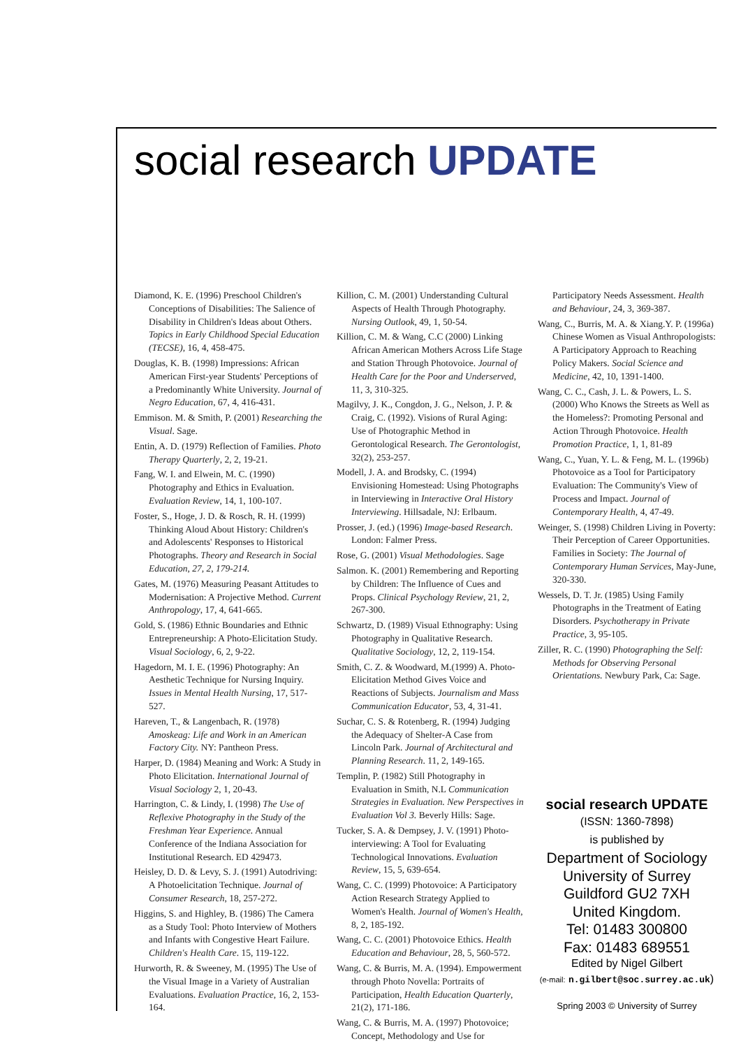social research UPDATE
Diamond, K. E. (1996) Preschool Children's Conceptions of Disabilities: The Salience of Disability in Children's Ideas about Others. Topics in Early Childhood Special Education (TECSE), 16, 4, 458-475.
Douglas, K. B. (1998) Impressions: African American First-year Students' Perceptions of a Predominantly White University. Journal of Negro Education, 67, 4, 416-431.
Emmison. M. & Smith, P. (2001) Researching the Visual. Sage.
Entin, A. D. (1979) Reflection of Families. Photo Therapy Quarterly, 2, 2, 19-21.
Fang, W. I. and Elwein, M. C. (1990) Photography and Ethics in Evaluation. Evaluation Review, 14, 1, 100-107.
Foster, S., Hoge, J. D. & Rosch, R. H. (1999) Thinking Aloud About History: Children's and Adolescents' Responses to Historical Photographs. Theory and Research in Social Education, 27, 2, 179-214.
Gates, M. (1976) Measuring Peasant Attitudes to Modernisation: A Projective Method. Current Anthropology, 17, 4, 641-665.
Gold, S. (1986) Ethnic Boundaries and Ethnic Entrepreneurship: A Photo-Elicitation Study. Visual Sociology, 6, 2, 9-22.
Hagedorn, M. I. E. (1996) Photography: An Aesthetic Technique for Nursing Inquiry. Issues in Mental Health Nursing, 17, 517-527.
Hareven, T., & Langenbach, R. (1978) Amoskeag: Life and Work in an American Factory City. NY: Pantheon Press.
Harper, D. (1984) Meaning and Work: A Study in Photo Elicitation. International Journal of Visual Sociology 2, 1, 20-43.
Harrington, C. & Lindy, I. (1998) The Use of Reflexive Photography in the Study of the Freshman Year Experience. Annual Conference of the Indiana Association for Institutional Research. ED 429473.
Heisley, D. D. & Levy, S. J. (1991) Autodriving: A Photoelicitation Technique. Journal of Consumer Research, 18, 257-272.
Higgins, S. and Highley, B. (1986) The Camera as a Study Tool: Photo Interview of Mothers and Infants with Congestive Heart Failure. Children's Health Care. 15, 119-122.
Hurworth, R. & Sweeney, M. (1995) The Use of the Visual Image in a Variety of Australian Evaluations. Evaluation Practice, 16, 2, 153-164.
Killion, C. M. (2001) Understanding Cultural Aspects of Health Through Photography. Nursing Outlook, 49, 1, 50-54.
Killion, C. M. & Wang, C.C (2000) Linking African American Mothers Across Life Stage and Station Through Photovoice. Journal of Health Care for the Poor and Underserved, 11, 3, 310-325.
Magilvy, J. K., Congdon, J. G., Nelson, J. P. & Craig, C. (1992). Visions of Rural Aging: Use of Photographic Method in Gerontological Research. The Gerontologist, 32(2), 253-257.
Modell, J. A. and Brodsky, C. (1994) Envisioning Homestead: Using Photographs in Interviewing in Interactive Oral History Interviewing. Hillsadale, NJ: Erlbaum.
Prosser, J. (ed.) (1996) Image-based Research. London: Falmer Press.
Rose, G. (2001) Visual Methodologies. Sage
Salmon. K. (2001) Remembering and Reporting by Children: The Influence of Cues and Props. Clinical Psychology Review, 21, 2, 267-300.
Schwartz, D. (1989) Visual Ethnography: Using Photography in Qualitative Research. Qualitative Sociology, 12, 2, 119-154.
Smith, C. Z. & Woodward, M.(1999) A. Photo-Elicitation Method Gives Voice and Reactions of Subjects. Journalism and Mass Communication Educator, 53, 4, 31-41.
Suchar, C. S. & Rotenberg, R. (1994) Judging the Adequacy of Shelter-A Case from Lincoln Park. Journal of Architectural and Planning Research. 11, 2, 149-165.
Templin, P. (1982) Still Photography in Evaluation in Smith, N.L Communication Strategies in Evaluation. New Perspectives in Evaluation Vol 3. Beverly Hills: Sage.
Tucker, S. A. & Dempsey, J. V. (1991) Photo-interviewing: A Tool for Evaluating Technological Innovations. Evaluation Review, 15, 5, 639-654.
Wang, C. C. (1999) Photovoice: A Participatory Action Research Strategy Applied to Women's Health. Journal of Women's Health, 8, 2, 185-192.
Wang, C. C. (2001) Photovoice Ethics. Health Education and Behaviour, 28, 5, 560-572.
Wang, C. & Burris, M. A. (1994). Empowerment through Photo Novella: Portraits of Participation, Health Education Quarterly, 21(2), 171-186.
Wang, C. & Burris, M. A. (1997) Photovoice; Concept, Methodology and Use for
Participatory Needs Assessment. Health and Behaviour, 24, 3, 369-387.
Wang, C., Burris, M. A. & Xiang.Y. P. (1996a) Chinese Women as Visual Anthropologists: A Participatory Approach to Reaching Policy Makers. Social Science and Medicine, 42, 10, 1391-1400.
Wang, C. C., Cash, J. L. & Powers, L. S. (2000) Who Knows the Streets as Well as the Homeless?: Promoting Personal and Action Through Photovoice. Health Promotion Practice, 1, 1, 81-89
Wang, C., Yuan, Y. L. & Feng, M. L. (1996b) Photovoice as a Tool for Participatory Evaluation: The Community's View of Process and Impact. Journal of Contemporary Health, 4, 47-49.
Weinger, S. (1998) Children Living in Poverty: Their Perception of Career Opportunities. Families in Society: The Journal of Contemporary Human Services, May-June, 320-330.
Wessels, D. T. Jr. (1985) Using Family Photographs in the Treatment of Eating Disorders. Psychotherapy in Private Practice, 3, 95-105.
Ziller, R. C. (1990) Photographing the Self: Methods for Observing Personal Orientations. Newbury Park, Ca: Sage.
social research UPDATE
(ISSN: 1360-7898)
is published by
Department of Sociology
University of Surrey
Guildford GU2 7XH
United Kingdom.
Tel: 01483 300800
Fax: 01483 689551
Edited by Nigel Gilbert
(e-mail: n.gilbert@soc.surrey.ac.uk)
Spring 2003 © University of Surrey